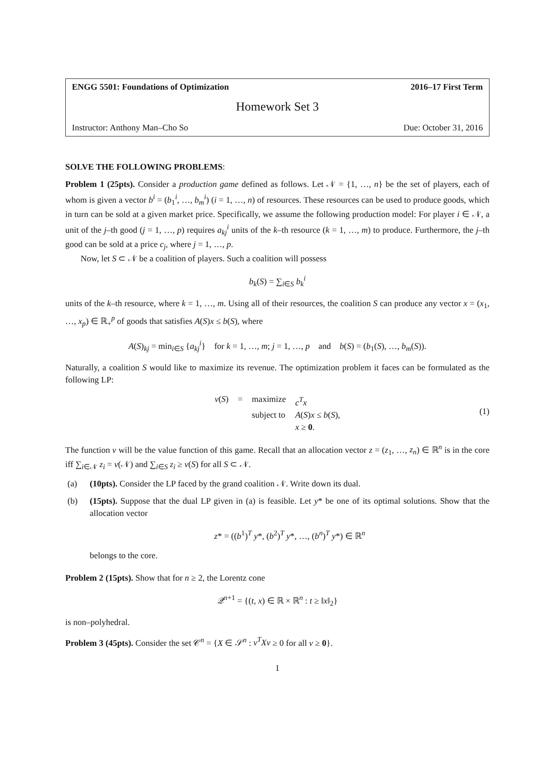ENGG 5501: Foundations of Optimization 2016–17 First Term
Homework Set 3
Instructor: Anthony Man–Cho So Due: October 31, 2016
SOLVE THE FOLLOWING PROBLEMS:
Problem 1 (25pts). Consider a production game defined as follows. Let 𝒩 = {1, …, n} be the set of players, each of whom is given a vector b<sup>i</sup> = (b<sub>1</sub><sup>i</sup>, …, b<sub>m</sub><sup>i</sup>) (i = 1, …, n) of resources. These resources can be used to produce goods, which in turn can be sold at a given market price. Specifically, we assume the following production model: For player i ∈ 𝒩, a unit of the j–th good (j = 1, …, p) requires a<sub>kj</sub><sup>i</sup> units of the k–th resource (k = 1, …, m) to produce. Furthermore, the j–th good can be sold at a price c<sub>j</sub>, where j = 1, …, p.
Now, let S ⊂ 𝒩 be a coalition of players. Such a coalition will possess
b<sub>k</sub>(S) = ∑<sub>i∈S</sub> b<sub>k</sub><sup>i</sup>
units of the k–th resource, where k = 1, …, m. Using all of their resources, the coalition S can produce any vector x = (x<sub>1</sub>, …, x<sub>p</sub>) ∈ ℝ<sub>+</sub><sup>p</sup> of goods that satisfies A(S)x ≤ b(S), where
A(S)<sub>kj</sub> = min<sub>i∈S</sub> {a<sub>kj</sub><sup>i</sup>} for k = 1, …, m; j = 1, …, p and b(S) = (b<sub>1</sub>(S), …, b<sub>m</sub>(S)).
Naturally, a coalition S would like to maximize its revenue. The optimization problem it faces can be formulated as the following LP:
v(S) = maximize c<sup>T</sup>x subject to A(S)x ≤ b(S), x ≥ 0.
(1)
The function v will be the value function of this game. Recall that an allocation vector z = (z<sub>1</sub>, …, z<sub>n</sub>) ∈ ℝ<sup>n</sup> is in the core iff ∑<sub>i∈𝒩</sub> z<sub>i</sub> = v(𝒩) and ∑<sub>i∈S</sub> z<sub>i</sub> ≥ v(S) for all S ⊂ 𝒩.
(a) (10pts). Consider the LP faced by the grand coalition 𝒩. Write down its dual.
(b) (15pts). Suppose that the dual LP given in (a) is feasible. Let y* be one of its optimal solutions. Show that the allocation vector
z* = ((b<sup>1</sup>)<sup>T</sup> y*, (b<sup>2</sup>)<sup>T</sup> y*, …, (b<sup>n</sup>)<sup>T</sup> y*) ∈ ℝ<sup>n</sup>
belongs to the core.
Problem 2 (15pts). Show that for n ≥ 2, the Lorentz cone
𝒬<sup>n+1</sup> = {(t, x) ∈ ℝ × ℝ<sup>n</sup> : t ≥ ‖x‖<sub>2</sub>}
is non–polyhedral.
Problem 3 (45pts). Consider the set 𝒞<sup>n</sup> = {X ∈ 𝒮<sup>n</sup> : v<sup>T</sup>Xv ≥ 0 for all v ≥ 0}.
1